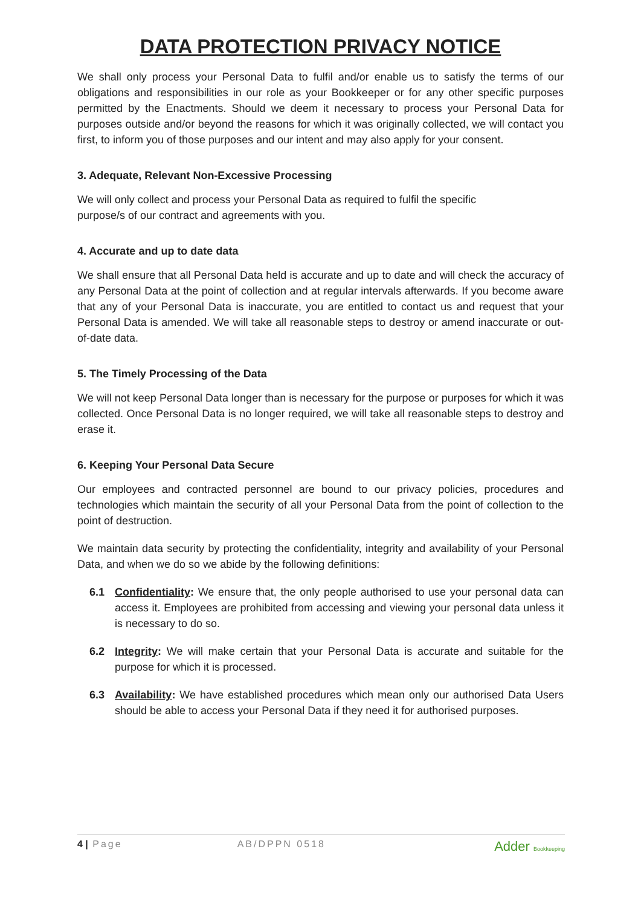DATA PROTECTION PRIVACY NOTICE
We shall only process your Personal Data to fulfil and/or enable us to satisfy the terms of our obligations and responsibilities in our role as your Bookkeeper or for any other specific purposes permitted by the Enactments. Should we deem it necessary to process your Personal Data for purposes outside and/or beyond the reasons for which it was originally collected, we will contact you first, to inform you of those purposes and our intent and may also apply for your consent.
3. Adequate, Relevant Non-Excessive Processing
We will only collect and process your Personal Data as required to fulfil the specific
purpose/s of our contract and agreements with you.
4. Accurate and up to date data
We shall ensure that all Personal Data held is accurate and up to date and will check the accuracy of any Personal Data at the point of collection and at regular intervals afterwards. If you become aware that any of your Personal Data is inaccurate, you are entitled to contact us and request that your Personal Data is amended. We will take all reasonable steps to destroy or amend inaccurate or out-of-date data.
5. The Timely Processing of the Data
We will not keep Personal Data longer than is necessary for the purpose or purposes for which it was collected. Once Personal Data is no longer required, we will take all reasonable steps to destroy and erase it.
6. Keeping Your Personal Data Secure
Our employees and contracted personnel are bound to our privacy policies, procedures and technologies which maintain the security of all your Personal Data from the point of collection to the point of destruction.
We maintain data security by protecting the confidentiality, integrity and availability of your Personal Data, and when we do so we abide by the following definitions:
6.1 Confidentiality: We ensure that, the only people authorised to use your personal data can access it. Employees are prohibited from accessing and viewing your personal data unless it is necessary to do so.
6.2 Integrity: We will make certain that your Personal Data is accurate and suitable for the purpose for which it is processed.
6.3 Availability: We have established procedures which mean only our authorised Data Users should be able to access your Personal Data if they need it for authorised purposes.
4 | Page AB/DPPN 0518 Adder Bookkeeping